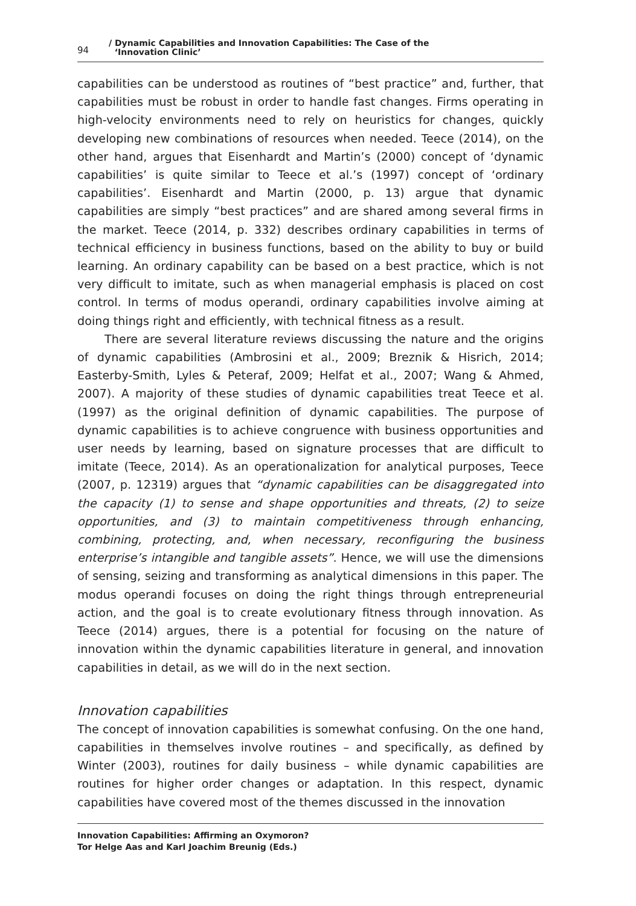94
/ Dynamic Capabilities and Innovation Capabilities: The Case of the
‘Innovation Clinic’
capabilities can be understood as routines of “best practice” and, further, that capabilities must be robust in order to handle fast changes. Firms operating in high-velocity environments need to rely on heuristics for changes, quickly developing new combinations of resources when needed. Teece (2014), on the other hand, argues that Eisenhardt and Martin’s (2000) concept of ‘dynamic capabilities’ is quite similar to Teece et al.’s (1997) concept of ‘ordinary capabilities’. Eisenhardt and Martin (2000, p. 13) argue that dynamic capabilities are simply “best practices” and are shared among several firms in the market. Teece (2014, p. 332) describes ordinary capabilities in terms of technical efficiency in business functions, based on the ability to buy or build learning. An ordinary capability can be based on a best practice, which is not very difficult to imitate, such as when managerial emphasis is placed on cost control. In terms of modus operandi, ordinary capabilities involve aiming at doing things right and efficiently, with technical fitness as a result.
There are several literature reviews discussing the nature and the origins of dynamic capabilities (Ambrosini et al., 2009; Breznik & Hisrich, 2014; Easterby-Smith, Lyles & Peteraf, 2009; Helfat et al., 2007; Wang & Ahmed, 2007). A majority of these studies of dynamic capabilities treat Teece et al. (1997) as the original definition of dynamic capabilities. The purpose of dynamic capabilities is to achieve congruence with business opportunities and user needs by learning, based on signature processes that are difficult to imitate (Teece, 2014). As an operationalization for analytical purposes, Teece (2007, p. 12319) argues that “dynamic capabilities can be disaggregated into the capacity (1) to sense and shape opportunities and threats, (2) to seize opportunities, and (3) to maintain competitiveness through enhancing, combining, protecting, and, when necessary, reconfiguring the business enterprise’s intangible and tangible assets”. Hence, we will use the dimensions of sensing, seizing and transforming as analytical dimensions in this paper. The modus operandi focuses on doing the right things through entrepreneurial action, and the goal is to create evolutionary fitness through innovation. As Teece (2014) argues, there is a potential for focusing on the nature of innovation within the dynamic capabilities literature in general, and innovation capabilities in detail, as we will do in the next section.
Innovation capabilities
The concept of innovation capabilities is somewhat confusing. On the one hand, capabilities in themselves involve routines – and specifically, as defined by Winter (2003), routines for daily business – while dynamic capabilities are routines for higher order changes or adaptation. In this respect, dynamic capabilities have covered most of the themes discussed in the innovation
Innovation Capabilities: Affirming an Oxymoron?
Tor Helge Aas and Karl Joachim Breunig (Eds.)